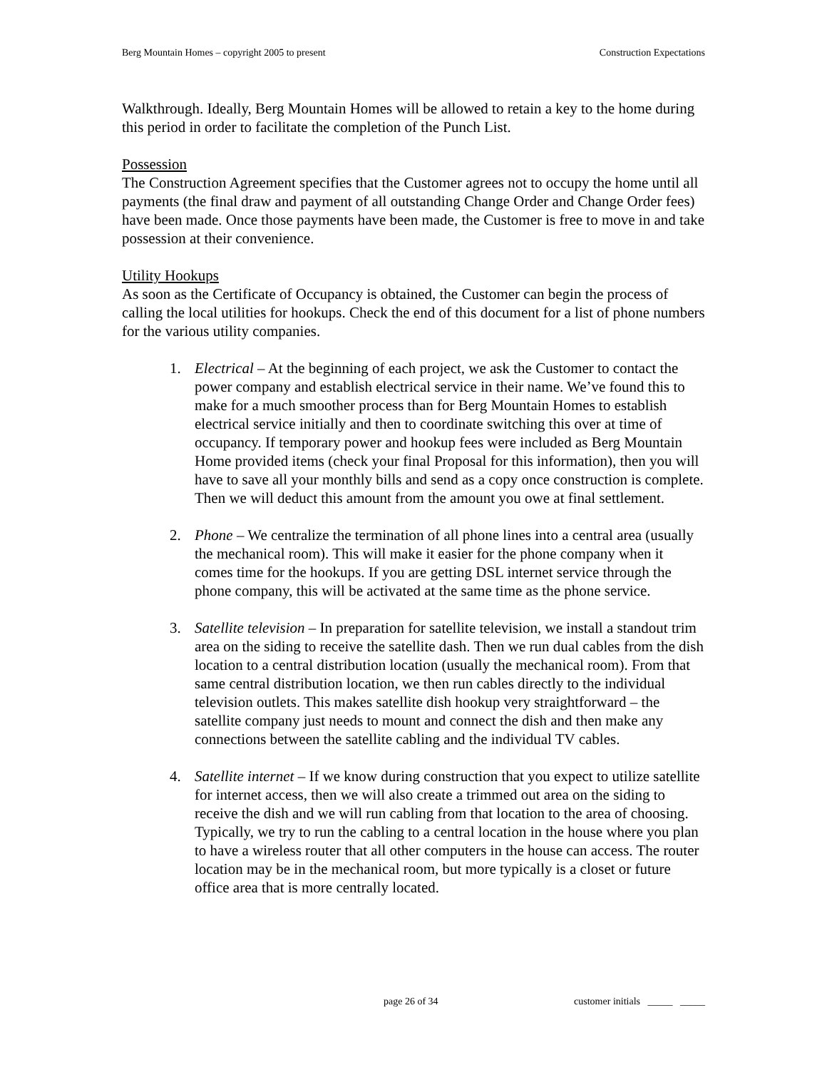Berg Mountain Homes – copyright 2005 to present Construction Expectations
Walkthrough. Ideally, Berg Mountain Homes will be allowed to retain a key to the home during this period in order to facilitate the completion of the Punch List.
Possession
The Construction Agreement specifies that the Customer agrees not to occupy the home until all payments (the final draw and payment of all outstanding Change Order and Change Order fees) have been made. Once those payments have been made, the Customer is free to move in and take possession at their convenience.
Utility Hookups
As soon as the Certificate of Occupancy is obtained, the Customer can begin the process of calling the local utilities for hookups. Check the end of this document for a list of phone numbers for the various utility companies.
1. Electrical – At the beginning of each project, we ask the Customer to contact the power company and establish electrical service in their name. We’ve found this to make for a much smoother process than for Berg Mountain Homes to establish electrical service initially and then to coordinate switching this over at time of occupancy. If temporary power and hookup fees were included as Berg Mountain Home provided items (check your final Proposal for this information), then you will have to save all your monthly bills and send as a copy once construction is complete. Then we will deduct this amount from the amount you owe at final settlement.
2. Phone – We centralize the termination of all phone lines into a central area (usually the mechanical room). This will make it easier for the phone company when it comes time for the hookups. If you are getting DSL internet service through the phone company, this will be activated at the same time as the phone service.
3. Satellite television – In preparation for satellite television, we install a standout trim area on the siding to receive the satellite dash. Then we run dual cables from the dish location to a central distribution location (usually the mechanical room). From that same central distribution location, we then run cables directly to the individual television outlets. This makes satellite dish hookup very straightforward – the satellite company just needs to mount and connect the dish and then make any connections between the satellite cabling and the individual TV cables.
4. Satellite internet – If we know during construction that you expect to utilize satellite for internet access, then we will also create a trimmed out area on the siding to receive the dish and we will run cabling from that location to the area of choosing. Typically, we try to run the cabling to a central location in the house where you plan to have a wireless router that all other computers in the house can access. The router location may be in the mechanical room, but more typically is a closet or future office area that is more centrally located.
page 26 of 34 customer initials _____ _____